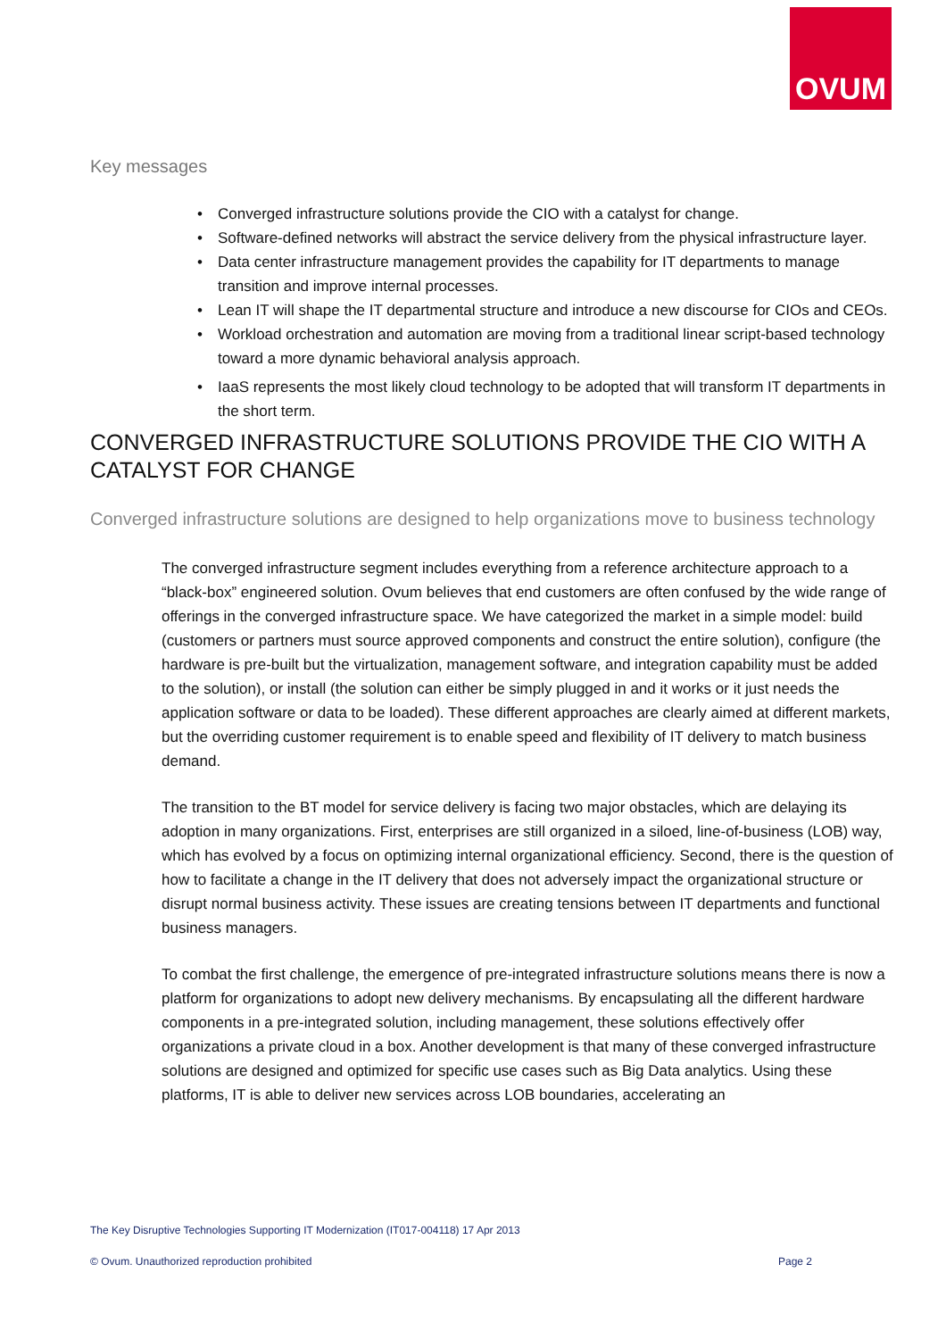OVUM
Key messages
• Converged infrastructure solutions provide the CIO with a catalyst for change.
• Software-defined networks will abstract the service delivery from the physical infrastructure layer.
• Data center infrastructure management provides the capability for IT departments to manage transition and improve internal processes.
• Lean IT will shape the IT departmental structure and introduce a new discourse for CIOs and CEOs.
• Workload orchestration and automation are moving from a traditional linear script-based technology toward a more dynamic behavioral analysis approach.
• IaaS represents the most likely cloud technology to be adopted that will transform IT departments in the short term.
CONVERGED INFRASTRUCTURE SOLUTIONS PROVIDE THE CIO WITH A CATALYST FOR CHANGE
Converged infrastructure solutions are designed to help organizations move to business technology
The converged infrastructure segment includes everything from a reference architecture approach to a “black-box” engineered solution. Ovum believes that end customers are often confused by the wide range of offerings in the converged infrastructure space. We have categorized the market in a simple model: build (customers or partners must source approved components and construct the entire solution), configure (the hardware is pre-built but the virtualization, management software, and integration capability must be added to the solution), or install (the solution can either be simply plugged in and it works or it just needs the application software or data to be loaded). These different approaches are clearly aimed at different markets, but the overriding customer requirement is to enable speed and flexibility of IT delivery to match business demand.
The transition to the BT model for service delivery is facing two major obstacles, which are delaying its adoption in many organizations. First, enterprises are still organized in a siloed, line-of-business (LOB) way, which has evolved by a focus on optimizing internal organizational efficiency. Second, there is the question of how to facilitate a change in the IT delivery that does not adversely impact the organizational structure or disrupt normal business activity. These issues are creating tensions between IT departments and functional business managers.
To combat the first challenge, the emergence of pre-integrated infrastructure solutions means there is now a platform for organizations to adopt new delivery mechanisms. By encapsulating all the different hardware components in a pre-integrated solution, including management, these solutions effectively offer organizations a private cloud in a box. Another development is that many of these converged infrastructure solutions are designed and optimized for specific use cases such as Big Data analytics. Using these platforms, IT is able to deliver new services across LOB boundaries, accelerating an
The Key Disruptive Technologies Supporting IT Modernization (IT017-004118) 17 Apr 2013
© Ovum. Unauthorized reproduction prohibited Page 2